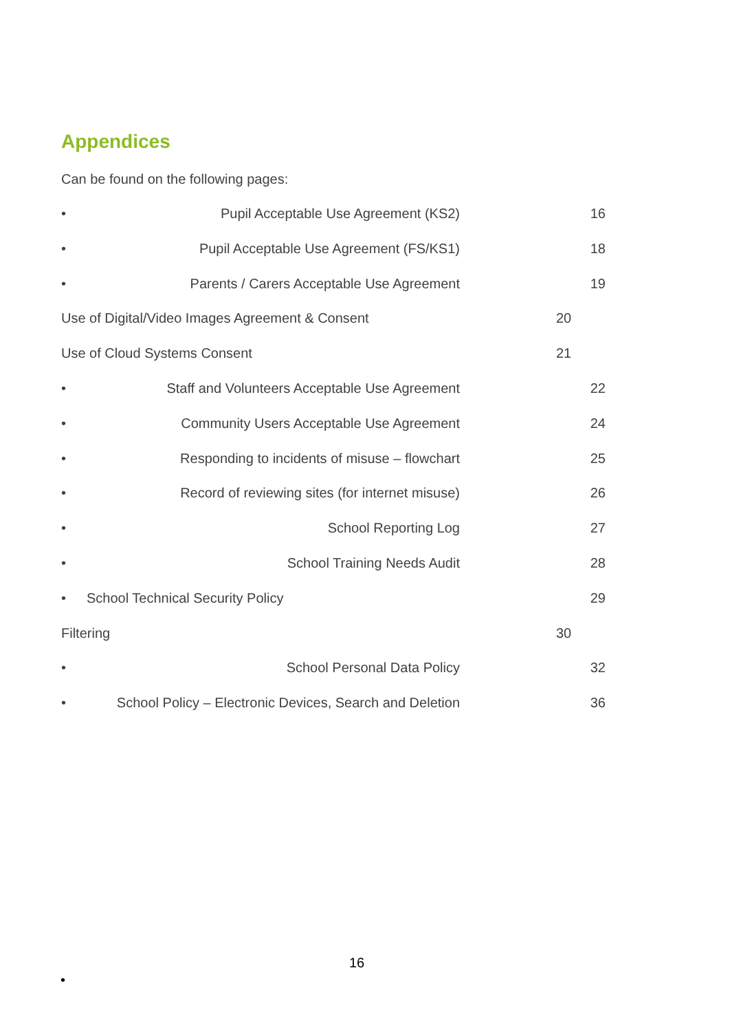Appendices
Can be found on the following pages:
• Pupil Acceptable Use Agreement (KS2) 16
• Pupil Acceptable Use Agreement (FS/KS1) 18
• Parents / Carers Acceptable Use Agreement 19
Use of Digital/Video Images Agreement & Consent 20
Use of Cloud Systems Consent 21
• Staff and Volunteers Acceptable Use Agreement 22
• Community Users Acceptable Use Agreement 24
• Responding to incidents of misuse – flowchart 25
• Record of reviewing sites (for internet misuse) 26
• School Reporting Log 27
• School Training Needs Audit 28
• School Technical Security Policy 29
Filtering 30
• School Personal Data Policy 32
• School Policy – Electronic Devices, Search and Deletion 36
16
•